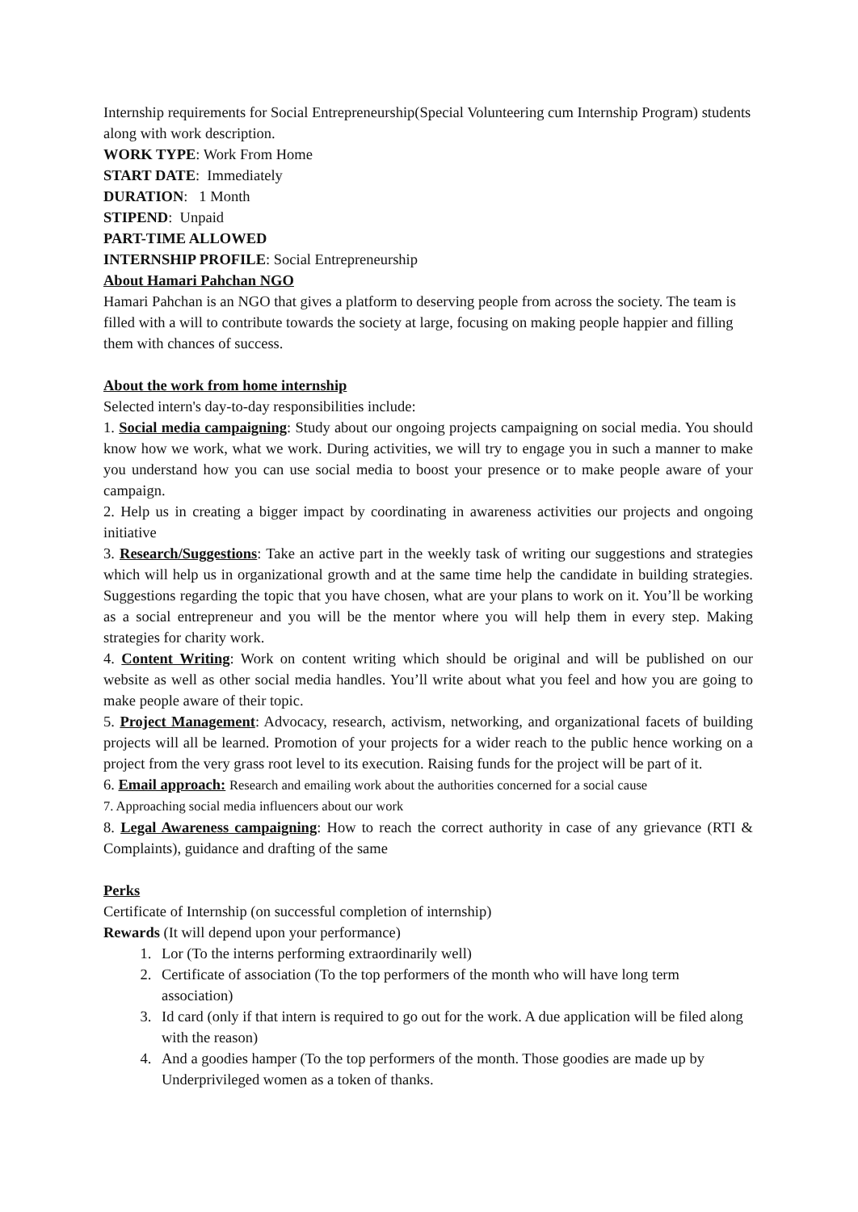Internship requirements for Social Entrepreneurship(Special Volunteering cum Internship Program) students along with work description.
WORK TYPE: Work From Home
START DATE: Immediately
DURATION: 1 Month
STIPEND: Unpaid
PART-TIME ALLOWED
INTERNSHIP PROFILE: Social Entrepreneurship
About Hamari Pahchan NGO
Hamari Pahchan is an NGO that gives a platform to deserving people from across the society. The team is filled with a will to contribute towards the society at large, focusing on making people happier and filling them with chances of success.
About the work from home internship
Selected intern's day-to-day responsibilities include:
1. Social media campaigning: Study about our ongoing projects campaigning on social media. You should know how we work, what we work. During activities, we will try to engage you in such a manner to make you understand how you can use social media to boost your presence or to make people aware of your campaign.
2. Help us in creating a bigger impact by coordinating in awareness activities our projects and ongoing initiative
3. Research/Suggestions: Take an active part in the weekly task of writing our suggestions and strategies which will help us in organizational growth and at the same time help the candidate in building strategies. Suggestions regarding the topic that you have chosen, what are your plans to work on it. You’ll be working as a social entrepreneur and you will be the mentor where you will help them in every step. Making strategies for charity work.
4. Content Writing: Work on content writing which should be original and will be published on our website as well as other social media handles. You’ll write about what you feel and how you are going to make people aware of their topic.
5. Project Management: Advocacy, research, activism, networking, and organizational facets of building projects will all be learned. Promotion of your projects for a wider reach to the public hence working on a project from the very grass root level to its execution. Raising funds for the project will be part of it.
6. Email approach: Research and emailing work about the authorities concerned for a social cause
7. Approaching social media influencers about our work
8. Legal Awareness campaigning: How to reach the correct authority in case of any grievance (RTI & Complaints), guidance and drafting of the same
Perks
Certificate of Internship (on successful completion of internship)
Rewards (It will depend upon your performance)
1. Lor (To the interns performing extraordinarily well)
2. Certificate of association (To the top performers of the month who will have long term association)
3. Id card (only if that intern is required to go out for the work. A due application will be filed along with the reason)
4. And a goodies hamper (To the top performers of the month. Those goodies are made up by Underprivileged women as a token of thanks.